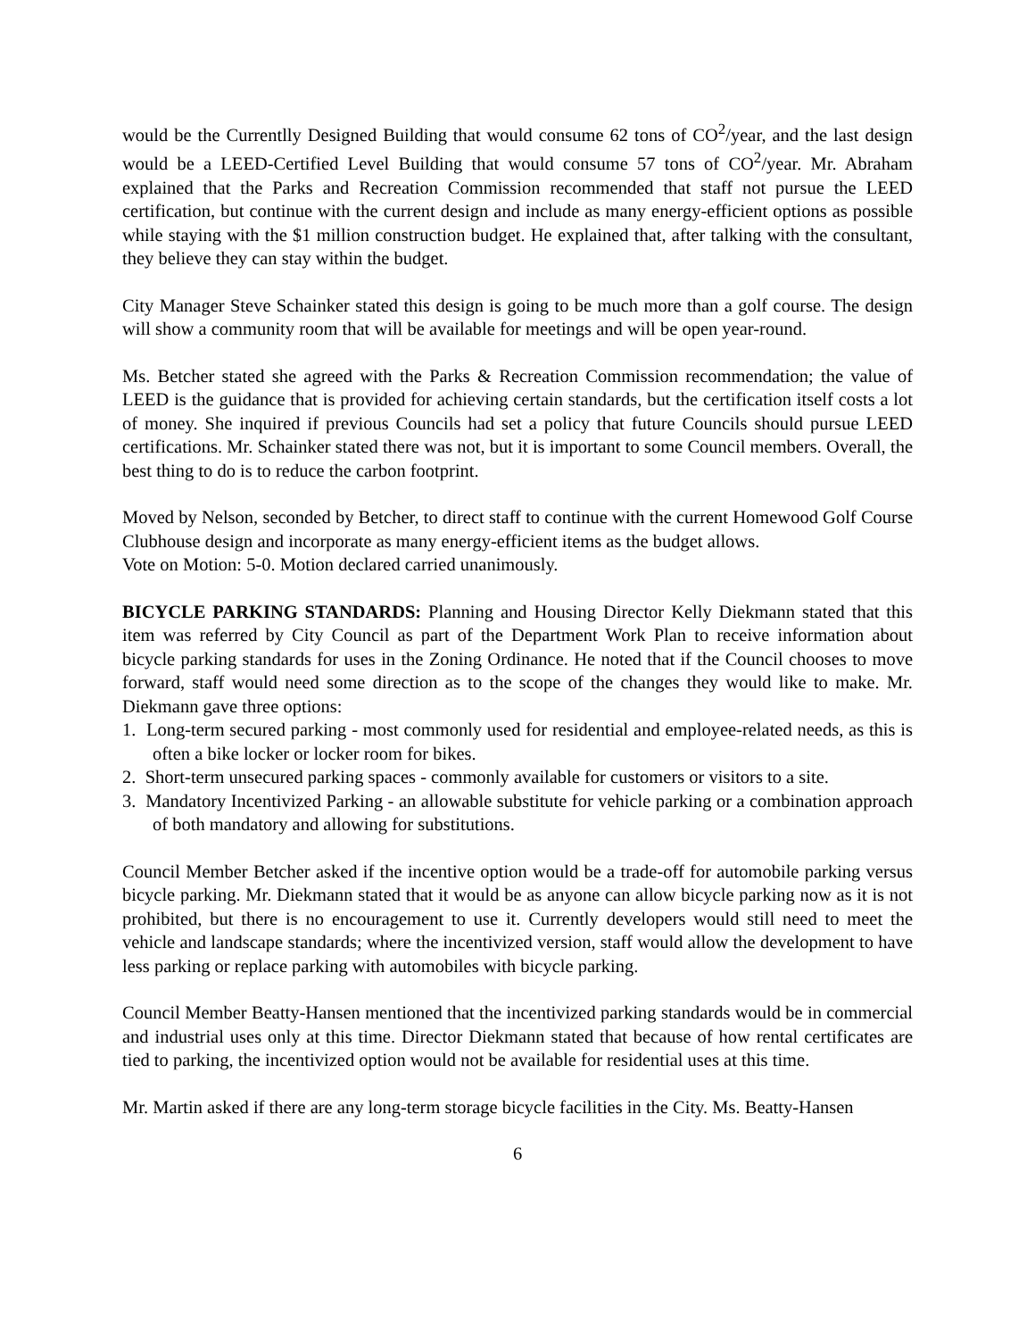would be the Currentlly Designed Building that would consume 62 tons of CO<sup>2</sup>/year, and the last design would be a LEED-Certified Level Building that would consume 57 tons of CO<sup>2</sup>/year. Mr. Abraham explained that the Parks and Recreation Commission recommended that staff not pursue the LEED certification, but continue with the current design and include as many energy-efficient options as possible while staying with the $1 million construction budget. He explained that, after talking with the consultant, they believe they can stay within the budget.
City Manager Steve Schainker stated this design is going to be much more than a golf course. The design will show a community room that will be available for meetings and will be open year-round.
Ms. Betcher stated she agreed with the Parks & Recreation Commission recommendation; the value of LEED is the guidance that is provided for achieving certain standards, but the certification itself costs a lot of money. She inquired if previous Councils had set a policy that future Councils should pursue LEED certifications. Mr. Schainker stated there was not, but it is important to some Council members. Overall, the best thing to do is to reduce the carbon footprint.
Moved by Nelson, seconded by Betcher, to direct staff to continue with the current Homewood Golf Course Clubhouse design and incorporate as many energy-efficient items as the budget allows.
Vote on Motion: 5-0. Motion declared carried unanimously.
BICYCLE PARKING STANDARDS: Planning and Housing Director Kelly Diekmann stated that this item was referred by City Council as part of the Department Work Plan to receive information about bicycle parking standards for uses in the Zoning Ordinance. He noted that if the Council chooses to move forward, staff would need some direction as to the scope of the changes they would like to make. Mr. Diekmann gave three options:
1. Long-term secured parking - most commonly used for residential and employee-related needs, as this is often a bike locker or locker room for bikes.
2. Short-term unsecured parking spaces - commonly available for customers or visitors to a site.
3. Mandatory Incentivized Parking - an allowable substitute for vehicle parking or a combination approach of both mandatory and allowing for substitutions.
Council Member Betcher asked if the incentive option would be a trade-off for automobile parking versus bicycle parking. Mr. Diekmann stated that it would be as anyone can allow bicycle parking now as it is not prohibited, but there is no encouragement to use it. Currently developers would still need to meet the vehicle and landscape standards; where the incentivized version, staff would allow the development to have less parking or replace parking with automobiles with bicycle parking.
Council Member Beatty-Hansen mentioned that the incentivized parking standards would be in commercial and industrial uses only at this time. Director Diekmann stated that because of how rental certificates are tied to parking, the incentivized option would not be available for residential uses at this time.
Mr. Martin asked if there are any long-term storage bicycle facilities in the City. Ms. Beatty-Hansen
6